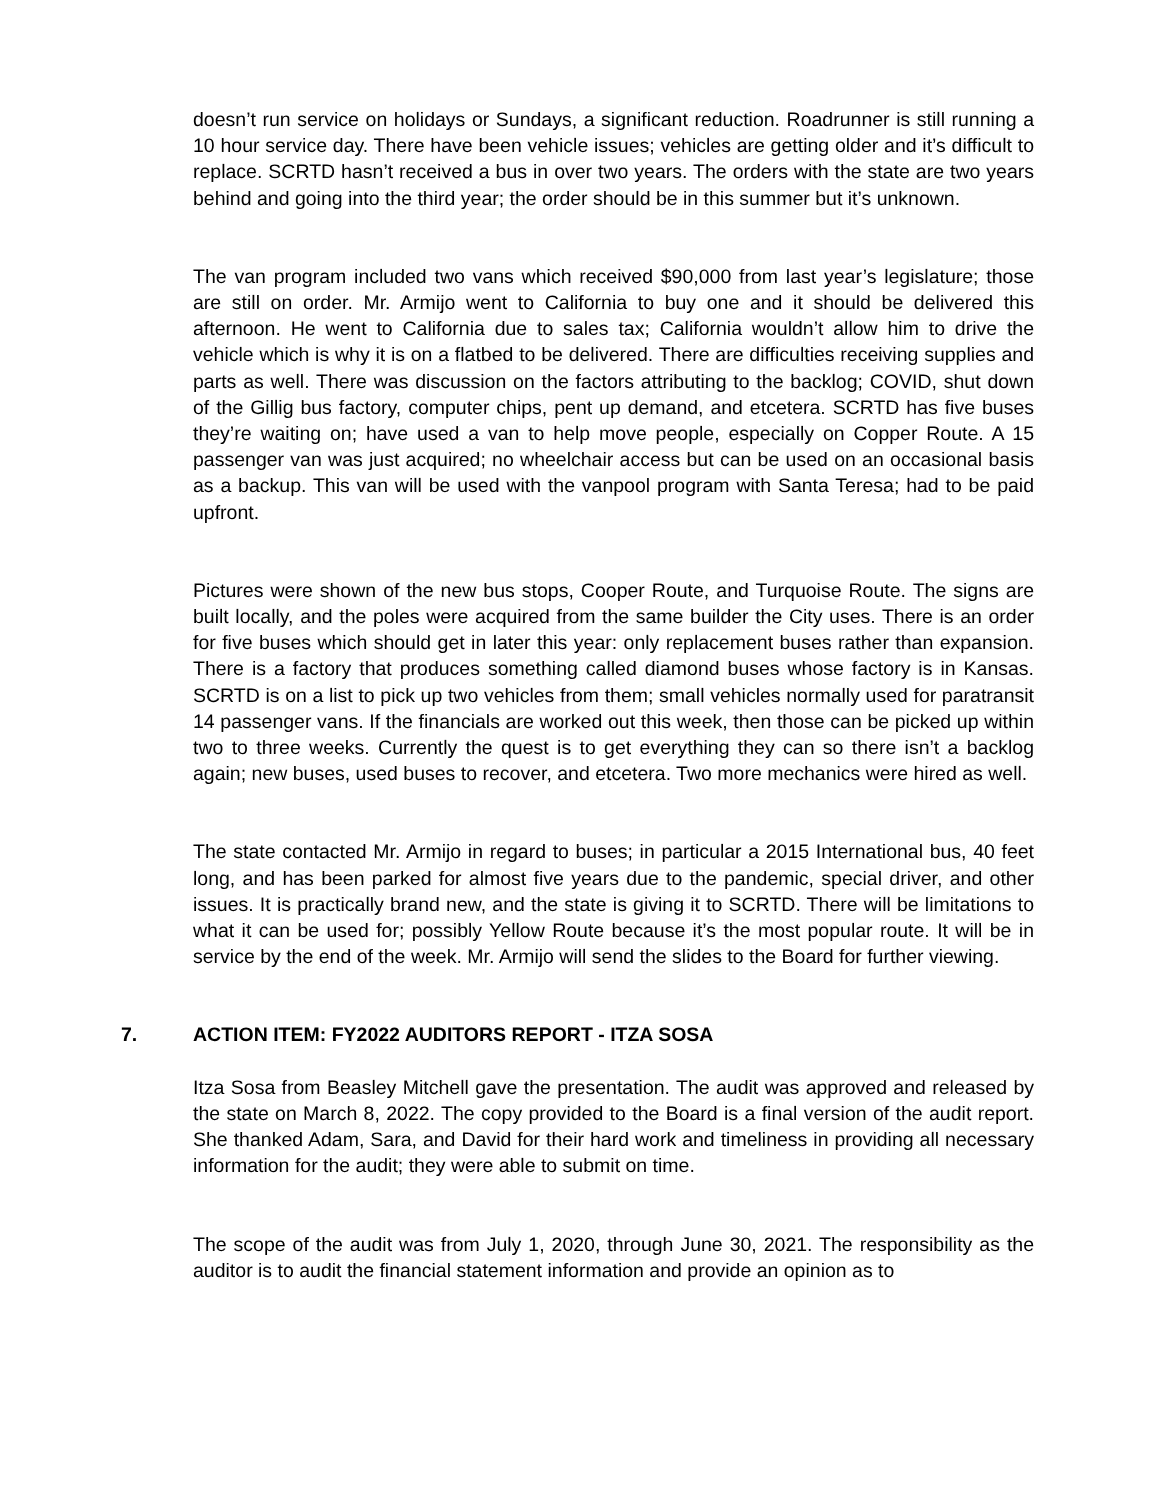doesn’t run service on holidays or Sundays, a significant reduction. Roadrunner is still running a 10 hour service day. There have been vehicle issues; vehicles are getting older and it’s difficult to replace. SCRTD hasn’t received a bus in over two years. The orders with the state are two years behind and going into the third year; the order should be in this summer but it’s unknown.
The van program included two vans which received $90,000 from last year’s legislature; those are still on order. Mr. Armijo went to California to buy one and it should be delivered this afternoon. He went to California due to sales tax; California wouldn’t allow him to drive the vehicle which is why it is on a flatbed to be delivered. There are difficulties receiving supplies and parts as well. There was discussion on the factors attributing to the backlog; COVID, shut down of the Gillig bus factory, computer chips, pent up demand, and etcetera. SCRTD has five buses they’re waiting on; have used a van to help move people, especially on Copper Route. A 15 passenger van was just acquired; no wheelchair access but can be used on an occasional basis as a backup. This van will be used with the vanpool program with Santa Teresa; had to be paid upfront.
Pictures were shown of the new bus stops, Cooper Route, and Turquoise Route. The signs are built locally, and the poles were acquired from the same builder the City uses. There is an order for five buses which should get in later this year: only replacement buses rather than expansion. There is a factory that produces something called diamond buses whose factory is in Kansas. SCRTD is on a list to pick up two vehicles from them; small vehicles normally used for paratransit 14 passenger vans. If the financials are worked out this week, then those can be picked up within two to three weeks. Currently the quest is to get everything they can so there isn’t a backlog again; new buses, used buses to recover, and etcetera. Two more mechanics were hired as well.
The state contacted Mr. Armijo in regard to buses; in particular a 2015 International bus, 40 feet long, and has been parked for almost five years due to the pandemic, special driver, and other issues. It is practically brand new, and the state is giving it to SCRTD. There will be limitations to what it can be used for; possibly Yellow Route because it’s the most popular route. It will be in service by the end of the week. Mr. Armijo will send the slides to the Board for further viewing.
7. ACTION ITEM: FY2022 AUDITORS REPORT - ITZA SOSA
Itza Sosa from Beasley Mitchell gave the presentation. The audit was approved and released by the state on March 8, 2022. The copy provided to the Board is a final version of the audit report. She thanked Adam, Sara, and David for their hard work and timeliness in providing all necessary information for the audit; they were able to submit on time.
The scope of the audit was from July 1, 2020, through June 30, 2021. The responsibility as the auditor is to audit the financial statement information and provide an opinion as to